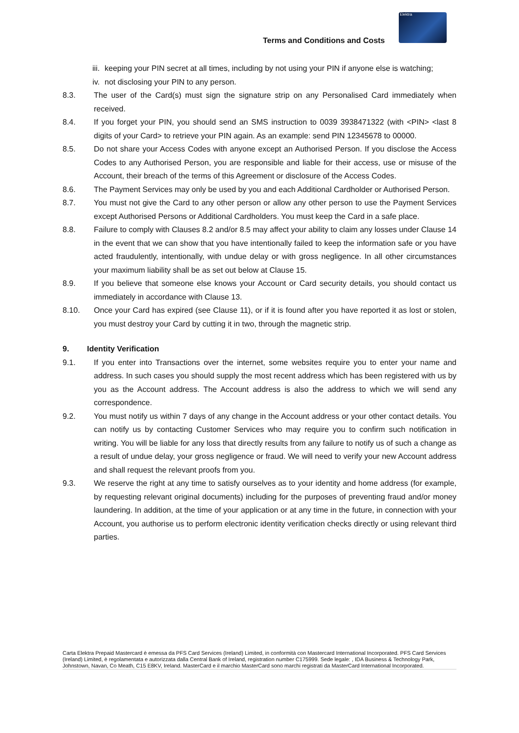Terms and Conditions and Costs
Elektra
iii. keeping your PIN secret at all times, including by not using your PIN if anyone else is watching;
iv. not disclosing your PIN to any person.
8.3. The user of the Card(s) must sign the signature strip on any Personalised Card immediately when received.
8.4. If you forget your PIN, you should send an SMS instruction to 0039 3938471322 (with <PIN> <last 8 digits of your Card> to retrieve your PIN again. As an example: send PIN 12345678 to 00000.
8.5. Do not share your Access Codes with anyone except an Authorised Person. If you disclose the Access Codes to any Authorised Person, you are responsible and liable for their access, use or misuse of the Account, their breach of the terms of this Agreement or disclosure of the Access Codes.
8.6. The Payment Services may only be used by you and each Additional Cardholder or Authorised Person.
8.7. You must not give the Card to any other person or allow any other person to use the Payment Services except Authorised Persons or Additional Cardholders. You must keep the Card in a safe place.
8.8. Failure to comply with Clauses 8.2 and/or 8.5 may affect your ability to claim any losses under Clause 14 in the event that we can show that you have intentionally failed to keep the information safe or you have acted fraudulently, intentionally, with undue delay or with gross negligence. In all other circumstances your maximum liability shall be as set out below at Clause 15.
8.9. If you believe that someone else knows your Account or Card security details, you should contact us immediately in accordance with Clause 13.
8.10. Once your Card has expired (see Clause 11), or if it is found after you have reported it as lost or stolen, you must destroy your Card by cutting it in two, through the magnetic strip.
9. Identity Verification
9.1. If you enter into Transactions over the internet, some websites require you to enter your name and address. In such cases you should supply the most recent address which has been registered with us by you as the Account address. The Account address is also the address to which we will send any correspondence.
9.2. You must notify us within 7 days of any change in the Account address or your other contact details. You can notify us by contacting Customer Services who may require you to confirm such notification in writing. You will be liable for any loss that directly results from any failure to notify us of such a change as a result of undue delay, your gross negligence or fraud. We will need to verify your new Account address and shall request the relevant proofs from you.
9.3. We reserve the right at any time to satisfy ourselves as to your identity and home address (for example, by requesting relevant original documents) including for the purposes of preventing fraud and/or money laundering. In addition, at the time of your application or at any time in the future, in connection with your Account, you authorise us to perform electronic identity verification checks directly or using relevant third parties.
Carta Elektra Prepaid Mastercard è emessa da PFS Card Services (Ireland) Limited, in conformità con Mastercard International Incorporated. PFS Card Services (Ireland) Limited, è regolamentata e autorizzata dalla Central Bank of Ireland, registration number C175999. Sede legale: , IDA Business & Technology Park, Johnstown, Navan, Co Meath, C15 E8KV, Ireland. MasterCard e il marchio MasterCard sono marchi registrati da MasterCard International Incorporated.